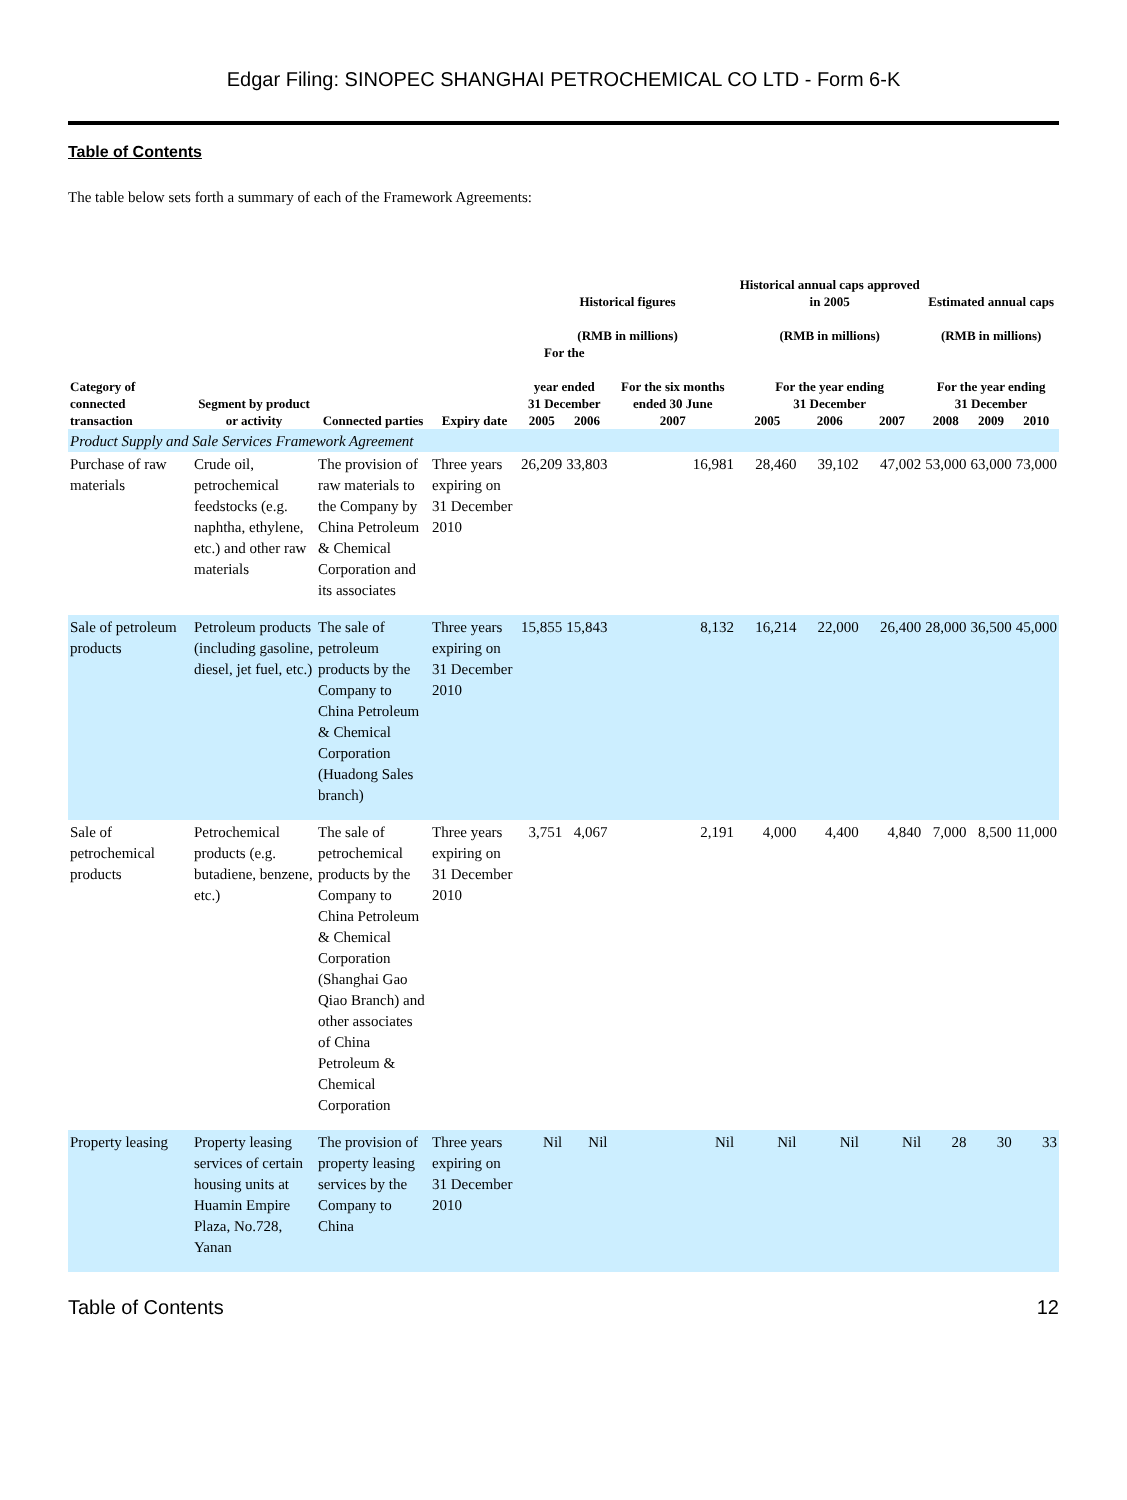Edgar Filing: SINOPEC SHANGHAI PETROCHEMICAL CO LTD - Form 6-K
Table of Contents
The table below sets forth a summary of each of the Framework Agreements:
| Category of connected transaction | Segment by product or activity | Connected parties | Expiry date | Historical figures (RMB in millions) | | | Historical annual caps approved in 2005 (RMB in millions) | | | Estimated annual caps (RMB in millions) | | |
| --- | --- | --- | --- | --- | --- | --- | --- | --- | --- | --- | --- | --- |
| | | | | For the year ended 31 December | | For the six months ended 30 June | For the year ending 31 December | | | For the year ending 31 December | | |
| | | | | 2005 | 2006 | 2007 | 2005 | 2006 | 2007 | 2008 | 2009 | 2010 |
| Product Supply and Sale Services Framework Agreement | | | | | | | | | | | | |
| Purchase of raw materials | Crude oil, petrochemical feedstocks (e.g. naphtha, ethylene, etc.) and other raw materials | The provision of raw materials to the Company by China Petroleum & Chemical Corporation and its associates | Three years expiring on 31 December 2010 | 26,209 | 33,803 | 16,981 | 28,460 | 39,102 | 47,002 | 53,000 | 63,000 | 73,000 |
| Sale of petroleum products | Petroleum products (including gasoline, diesel, jet fuel, etc.) | The sale of petroleum products by the Company to China Petroleum & Chemical Corporation (Huadong Sales branch) | Three years expiring on 31 December 2010 | 15,855 | 15,843 | 8,132 | 16,214 | 22,000 | 26,400 | 28,000 | 36,500 | 45,000 |
| Sale of petrochemical products | Petrochemical products (e.g. butadiene, benzene, etc.) | The sale of petrochemical products by the Company to China Petroleum & Chemical Corporation (Shanghai Gao Qiao Branch) and other associates of China Petroleum & Chemical Corporation | Three years expiring on 31 December 2010 | 3,751 | 4,067 | 2,191 | 4,000 | 4,400 | 4,840 | 7,000 | 8,500 | 11,000 |
| Property leasing | Property leasing services of certain housing units at Huamin Empire Plaza, No.728, Yanan | The provision of property leasing services by the Company to China | Three years expiring on 31 December 2010 | Nil | Nil | Nil | Nil | Nil | Nil | 28 | 30 | 33 |
Table of Contents 12